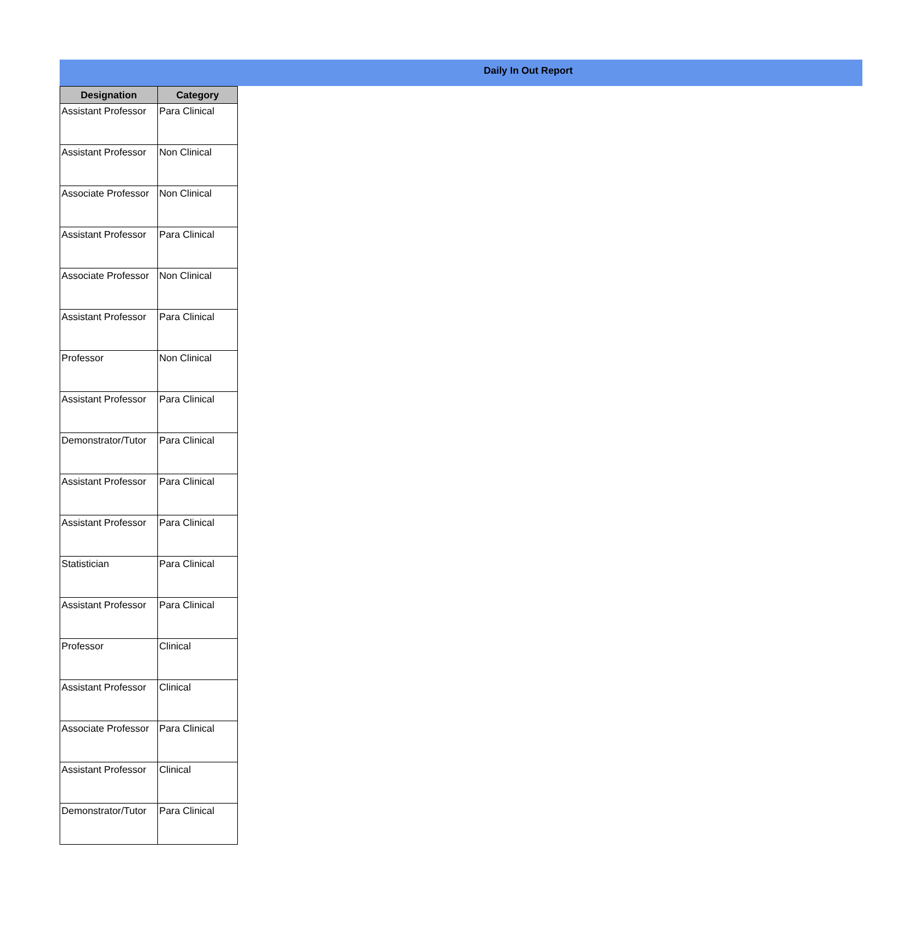Daily In Out Report
| Designation | Category |
| --- | --- |
| Assistant Professor | Para Clinical |
| Assistant Professor | Non Clinical |
| Associate Professor | Non Clinical |
| Assistant Professor | Para Clinical |
| Associate Professor | Non Clinical |
| Assistant Professor | Para Clinical |
| Professor | Non Clinical |
| Assistant Professor | Para Clinical |
| Demonstrator/Tutor | Para Clinical |
| Assistant Professor | Para Clinical |
| Assistant Professor | Para Clinical |
| Statistician | Para Clinical |
| Assistant Professor | Para Clinical |
| Professor | Clinical |
| Assistant Professor | Clinical |
| Associate Professor | Para Clinical |
| Assistant Professor | Clinical |
| Demonstrator/Tutor | Para Clinical |